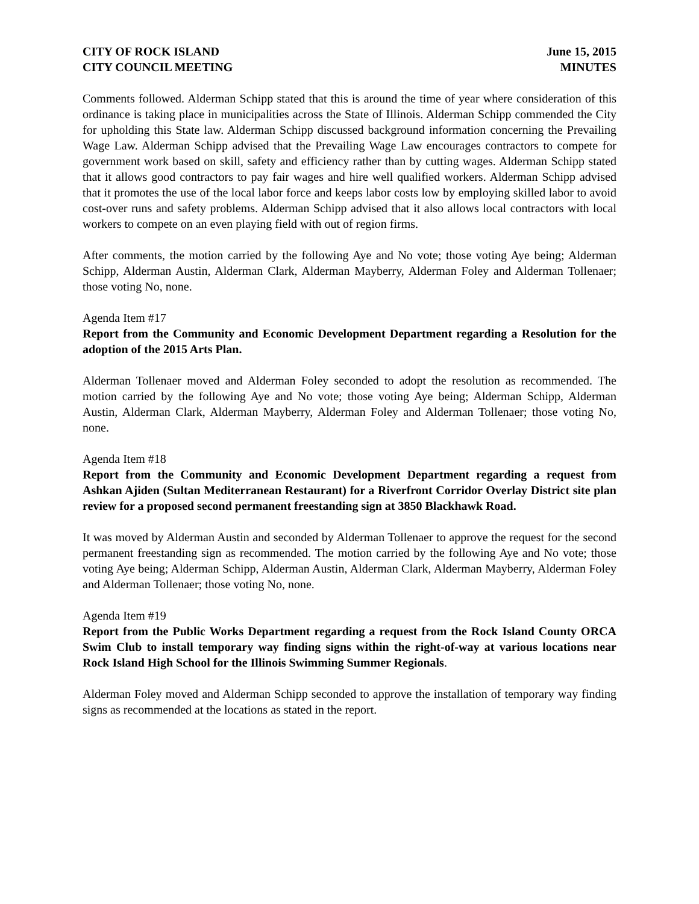CITY OF ROCK ISLAND
CITY COUNCIL MEETING
June 15, 2015
MINUTES
Comments followed. Alderman Schipp stated that this is around the time of year where consideration of this ordinance is taking place in municipalities across the State of Illinois. Alderman Schipp commended the City for upholding this State law. Alderman Schipp discussed background information concerning the Prevailing Wage Law. Alderman Schipp advised that the Prevailing Wage Law encourages contractors to compete for government work based on skill, safety and efficiency rather than by cutting wages. Alderman Schipp stated that it allows good contractors to pay fair wages and hire well qualified workers. Alderman Schipp advised that it promotes the use of the local labor force and keeps labor costs low by employing skilled labor to avoid cost-over runs and safety problems. Alderman Schipp advised that it also allows local contractors with local workers to compete on an even playing field with out of region firms.
After comments, the motion carried by the following Aye and No vote; those voting Aye being; Alderman Schipp, Alderman Austin, Alderman Clark, Alderman Mayberry, Alderman Foley and Alderman Tollenaer; those voting No, none.
Agenda Item #17
Report from the Community and Economic Development Department regarding a Resolution for the adoption of the 2015 Arts Plan.
Alderman Tollenaer moved and Alderman Foley seconded to adopt the resolution as recommended. The motion carried by the following Aye and No vote; those voting Aye being; Alderman Schipp, Alderman Austin, Alderman Clark, Alderman Mayberry, Alderman Foley and Alderman Tollenaer; those voting No, none.
Agenda Item #18
Report from the Community and Economic Development Department regarding a request from Ashkan Ajiden (Sultan Mediterranean Restaurant) for a Riverfront Corridor Overlay District site plan review for a proposed second permanent freestanding sign at 3850 Blackhawk Road.
It was moved by Alderman Austin and seconded by Alderman Tollenaer to approve the request for the second permanent freestanding sign as recommended. The motion carried by the following Aye and No vote; those voting Aye being; Alderman Schipp, Alderman Austin, Alderman Clark, Alderman Mayberry, Alderman Foley and Alderman Tollenaer; those voting No, none.
Agenda Item #19
Report from the Public Works Department regarding a request from the Rock Island County ORCA Swim Club to install temporary way finding signs within the right-of-way at various locations near Rock Island High School for the Illinois Swimming Summer Regionals.
Alderman Foley moved and Alderman Schipp seconded to approve the installation of temporary way finding signs as recommended at the locations as stated in the report.